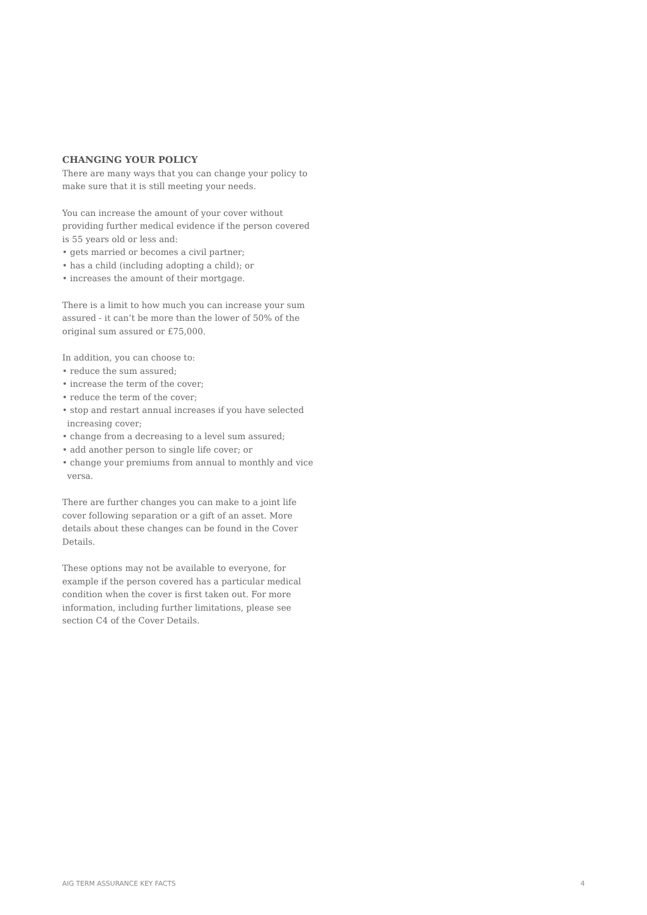CHANGING YOUR POLICY
There are many ways that you can change your policy to make sure that it is still meeting your needs.
You can increase the amount of your cover without providing further medical evidence if the person covered is 55 years old or less and:
• gets married or becomes a civil partner;
• has a child (including adopting a child); or
• increases the amount of their mortgage.
There is a limit to how much you can increase your sum assured - it can’t be more than the lower of 50% of the original sum assured or £75,000.
In addition, you can choose to:
• reduce the sum assured;
• increase the term of the cover;
• reduce the term of the cover;
• stop and restart annual increases if you have selected increasing cover;
• change from a decreasing to a level sum assured;
• add another person to single life cover; or
• change your premiums from annual to monthly and vice versa.
There are further changes you can make to a joint life cover following separation or a gift of an asset. More details about these changes can be found in the Cover Details.
These options may not be available to everyone, for example if the person covered has a particular medical condition when the cover is first taken out. For more information, including further limitations, please see section C4 of the Cover Details.
AIG TERM ASSURANCE KEY FACTS 4